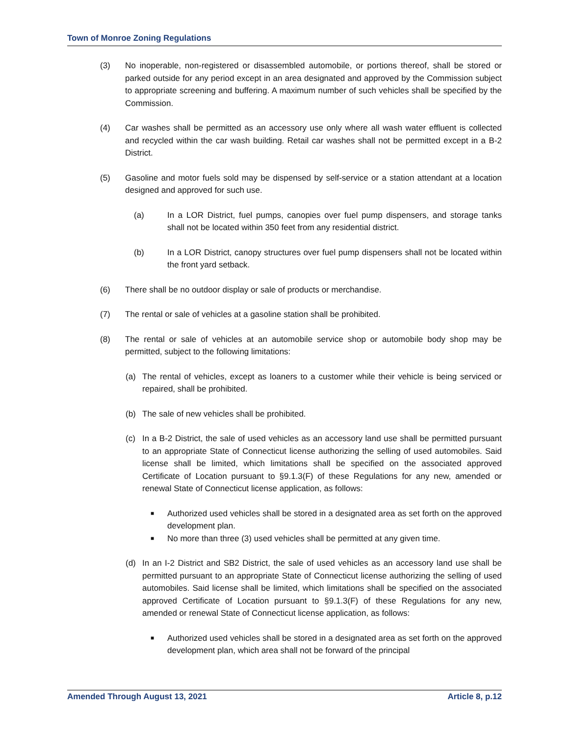Town of Monroe Zoning Regulations
(3) No inoperable, non-registered or disassembled automobile, or portions thereof, shall be stored or parked outside for any period except in an area designated and approved by the Commission subject to appropriate screening and buffering. A maximum number of such vehicles shall be specified by the Commission.
(4) Car washes shall be permitted as an accessory use only where all wash water effluent is collected and recycled within the car wash building. Retail car washes shall not be permitted except in a B-2 District.
(5) Gasoline and motor fuels sold may be dispensed by self-service or a station attendant at a location designed and approved for such use.
(a) In a LOR District, fuel pumps, canopies over fuel pump dispensers, and storage tanks shall not be located within 350 feet from any residential district.
(b) In a LOR District, canopy structures over fuel pump dispensers shall not be located within the front yard setback.
(6) There shall be no outdoor display or sale of products or merchandise.
(7) The rental or sale of vehicles at a gasoline station shall be prohibited.
(8) The rental or sale of vehicles at an automobile service shop or automobile body shop may be permitted, subject to the following limitations:
(a) The rental of vehicles, except as loaners to a customer while their vehicle is being serviced or repaired, shall be prohibited.
(b) The sale of new vehicles shall be prohibited.
(c) In a B-2 District, the sale of used vehicles as an accessory land use shall be permitted pursuant to an appropriate State of Connecticut license authorizing the selling of used automobiles. Said license shall be limited, which limitations shall be specified on the associated approved Certificate of Location pursuant to §9.1.3(F) of these Regulations for any new, amended or renewal State of Connecticut license application, as follows:
■ Authorized used vehicles shall be stored in a designated area as set forth on the approved development plan.
■ No more than three (3) used vehicles shall be permitted at any given time.
(d) In an I-2 District and SB2 District, the sale of used vehicles as an accessory land use shall be permitted pursuant to an appropriate State of Connecticut license authorizing the selling of used automobiles. Said license shall be limited, which limitations shall be specified on the associated approved Certificate of Location pursuant to §9.1.3(F) of these Regulations for any new, amended or renewal State of Connecticut license application, as follows:
■ Authorized used vehicles shall be stored in a designated area as set forth on the approved development plan, which area shall not be forward of the principal
Amended Through August 13, 2021 Article 8, p.12